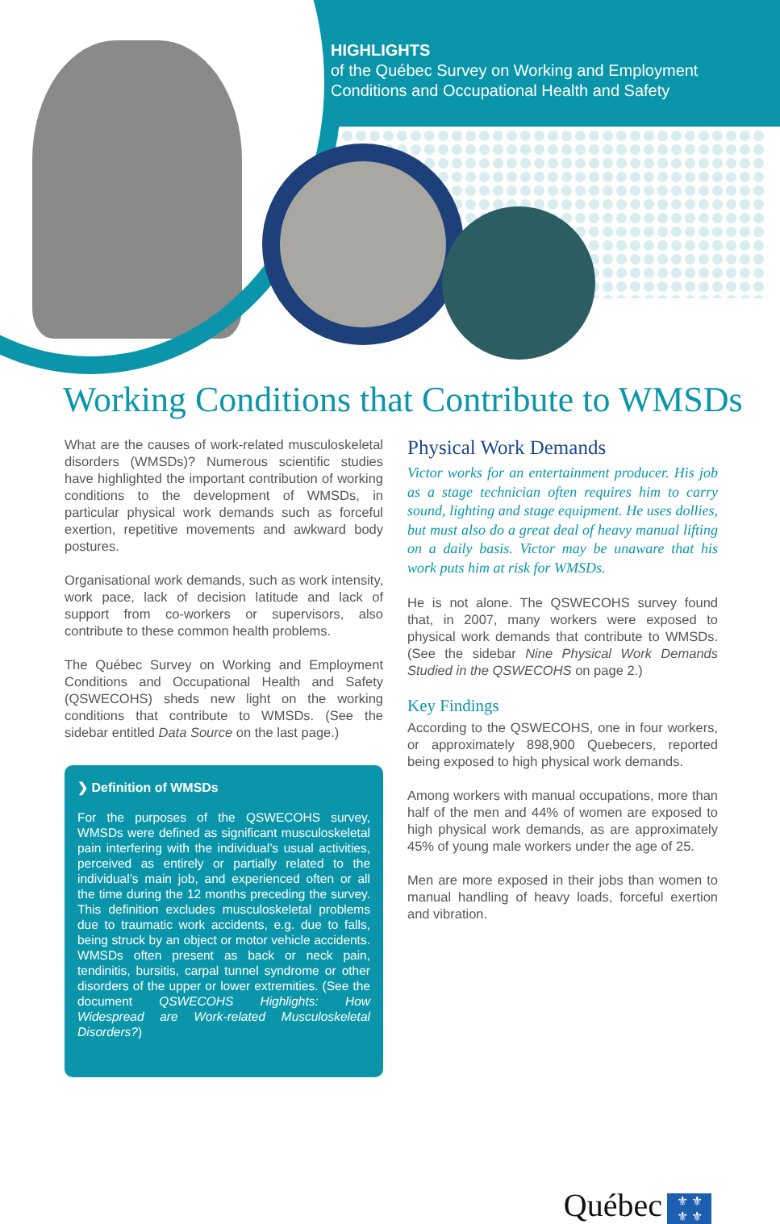HIGHLIGHTS
of the Québec Survey on Working and Employment
Conditions and Occupational Health and Safety
Working Conditions that Contribute to WMSDs
What are the causes of work-related musculo­skeletal disorders (WMSDs)? Numerous scientific studies have highlighted the important contribution of working conditions to the development of WMSDs, in particular physical work demands such as forceful exertion, repetitive movements and awkward body postures.
Organisational work demands, such as work intensity, work pace, lack of decision latitude and lack of support from co-workers or supervisors, also contribute to these common health problems.
The Québec Survey on Working and Employment Conditions and Occupational Health and Safety (QSWECOHS) sheds new light on the working conditions that contribute to WMSDs. (See the sidebar entitled Data Source on the last page.)
❯ Definition of WMSDs
For the purposes of the QSWECOHS survey, WMSDs were defined as significant musculo­skeletal pain interfering with the individual’s usual activities, perceived as entirely or partially related to the individual’s main job, and experienced often or all the time during the 12 months preceding the survey. This definition excludes musculoskeletal problems due to traumatic work accidents, e.g. due to falls, being struck by an object or motor vehicle accidents. WMSDs often present as back or neck pain, tendinitis, bursitis, carpal tunnel syndrome or other disorders of the upper or lower extremities. (See the document QSWECOHS Highlights: How Widespread are Work-related Musculoskeletal Disorders?)
Physical Work Demands
Victor works for an entertainment producer. His job as a stage technician often requires him to carry sound, lighting and stage equipment. He uses dollies, but must also do a great deal of heavy manual lifting on a daily basis. Victor may be unaware that his work puts him at risk for WMSDs.
He is not alone. The QSWECOHS survey found that, in 2007, many workers were exposed to physical work demands that contribute to WMSDs. (See the sidebar Nine Physical Work Demands Studied in the QSWECOHS on page 2.)
Key Findings
According to the QSWECOHS, one in four workers, or approximately 898,900 Quebecers, reported being exposed to high physical work demands.
Among workers with manual occupations, more than half of the men and 44% of women are exposed to high physical work demands, as are approximately 45% of young male workers under the age of 25.
Men are more exposed in their jobs than women to manual handling of heavy loads, forceful exertion and vibration.
Québec ⚜ ⚜
⚜ ⚜